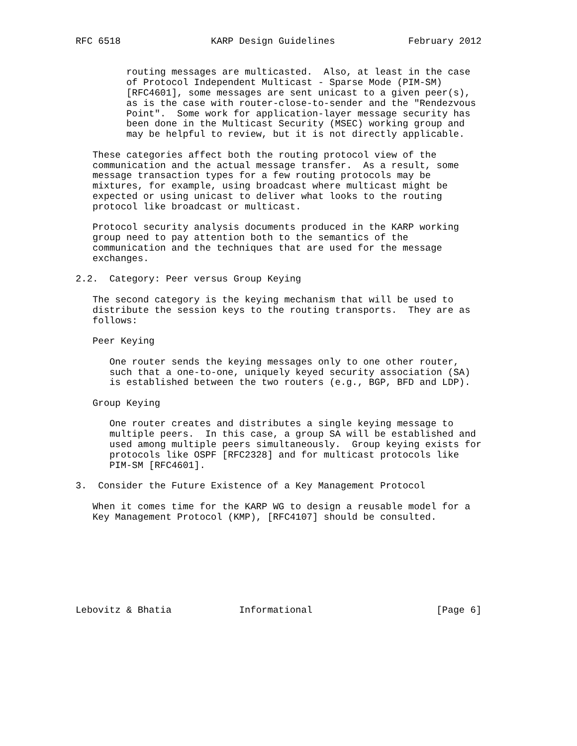RFC 6518                KARP Design Guidelines             February 2012


         routing messages are multicasted.  Also, at least in the case
         of Protocol Independent Multicast - Sparse Mode (PIM-SM)
         [RFC4601], some messages are sent unicast to a given peer(s),
         as is the case with router-close-to-sender and the "Rendezvous
         Point".  Some work for application-layer message security has
         been done in the Multicast Security (MSEC) working group and
         may be helpful to review, but it is not directly applicable.

   These categories affect both the routing protocol view of the
   communication and the actual message transfer.  As a result, some
   message transaction types for a few routing protocols may be
   mixtures, for example, using broadcast where multicast might be
   expected or using unicast to deliver what looks to the routing
   protocol like broadcast or multicast.

   Protocol security analysis documents produced in the KARP working
   group need to pay attention both to the semantics of the
   communication and the techniques that are used for the message
   exchanges.

2.2.  Category: Peer versus Group Keying

   The second category is the keying mechanism that will be used to
   distribute the session keys to the routing transports.  They are as
   follows:

   Peer Keying

      One router sends the keying messages only to one other router,
      such that a one-to-one, uniquely keyed security association (SA)
      is established between the two routers (e.g., BGP, BFD and LDP).

   Group Keying

      One router creates and distributes a single keying message to
      multiple peers.  In this case, a group SA will be established and
      used among multiple peers simultaneously.  Group keying exists for
      protocols like OSPF [RFC2328] and for multicast protocols like
      PIM-SM [RFC4601].

3.  Consider the Future Existence of a Key Management Protocol

   When it comes time for the KARP WG to design a reusable model for a
   Key Management Protocol (KMP), [RFC4107] should be consulted.








Lebovitz & Bhatia            Informational                      [Page 6]